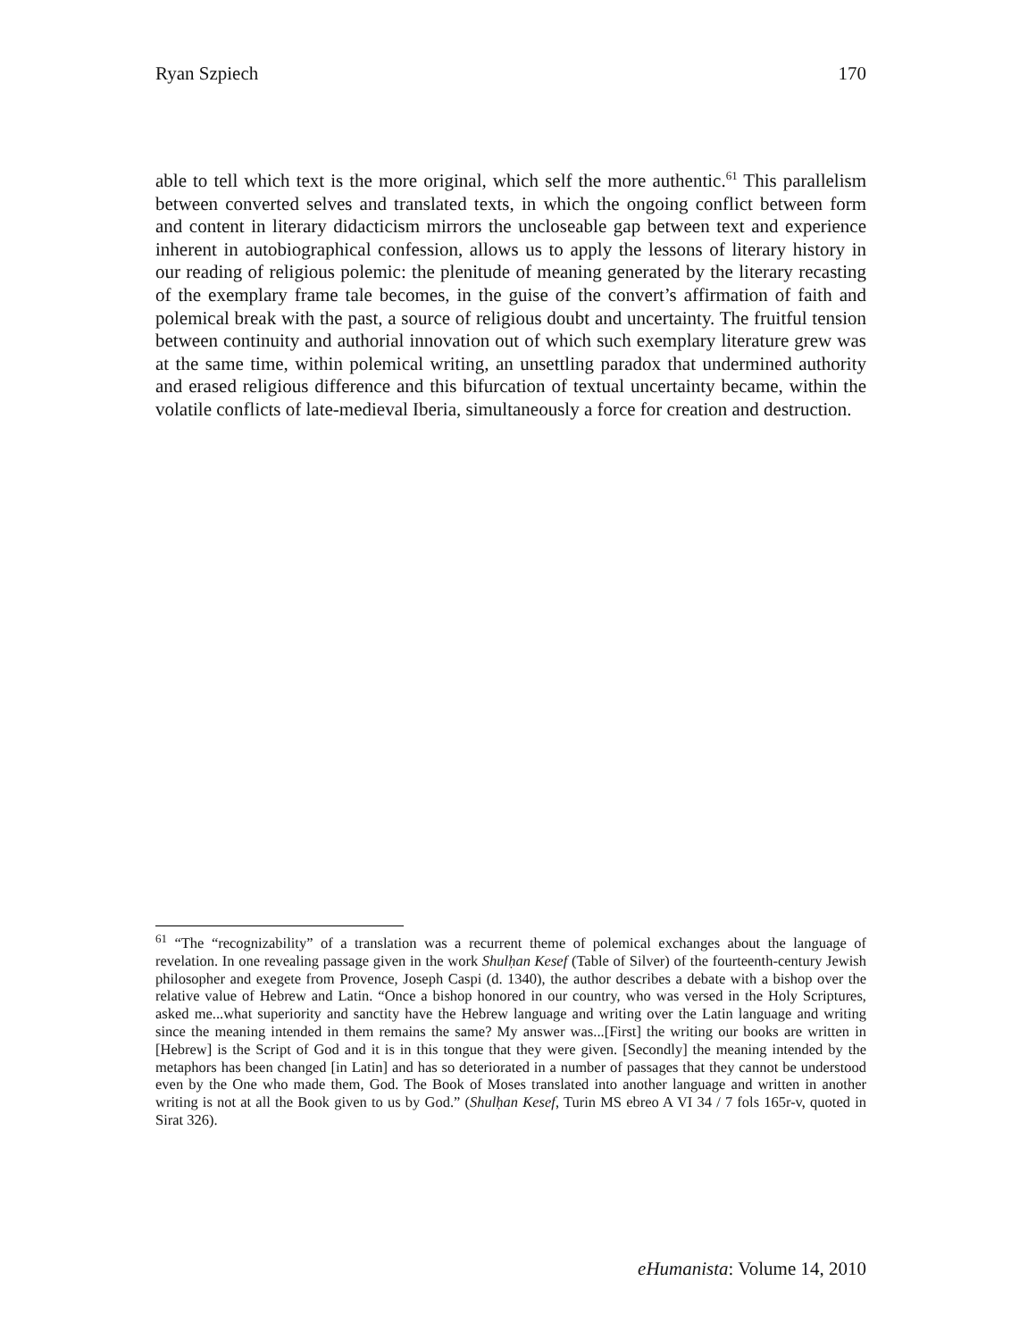Ryan Szpiech 170
able to tell which text is the more original, which self the more authentic.<sup>61</sup> This parallelism between converted selves and translated texts, in which the ongoing conflict between form and content in literary didacticism mirrors the uncloseable gap between text and experience inherent in autobiographical confession, allows us to apply the lessons of literary history in our reading of religious polemic: the plenitude of meaning generated by the literary recasting of the exemplary frame tale becomes, in the guise of the convert’s affirmation of faith and polemical break with the past, a source of religious doubt and uncertainty. The fruitful tension between continuity and authorial innovation out of which such exemplary literature grew was at the same time, within polemical writing, an unsettling paradox that undermined authority and erased religious difference and this bifurcation of textual uncertainty became, within the volatile conflicts of late-medieval Iberia, simultaneously a force for creation and destruction.
<sup>61</sup> “The “recognizability” of a translation was a recurrent theme of polemical exchanges about the language of revelation. In one revealing passage given in the work Shulḥan Kesef (Table of Silver) of the fourteenth-century Jewish philosopher and exegete from Provence, Joseph Caspi (d. 1340), the author describes a debate with a bishop over the relative value of Hebrew and Latin. “Once a bishop honored in our country, who was versed in the Holy Scriptures, asked me...what superiority and sanctity have the Hebrew language and writing over the Latin language and writing since the meaning intended in them remains the same? My answer was...[First] the writing our books are written in [Hebrew] is the Script of God and it is in this tongue that they were given. [Secondly] the meaning intended by the metaphors has been changed [in Latin] and has so deteriorated in a number of passages that they cannot be understood even by the One who made them, God. The Book of Moses translated into another language and written in another writing is not at all the Book given to us by God.” (Shulḥan Kesef, Turin MS ebreo A VI 34 / 7 fols 165r-v, quoted in Sirat 326).
eHumanista: Volume 14, 2010